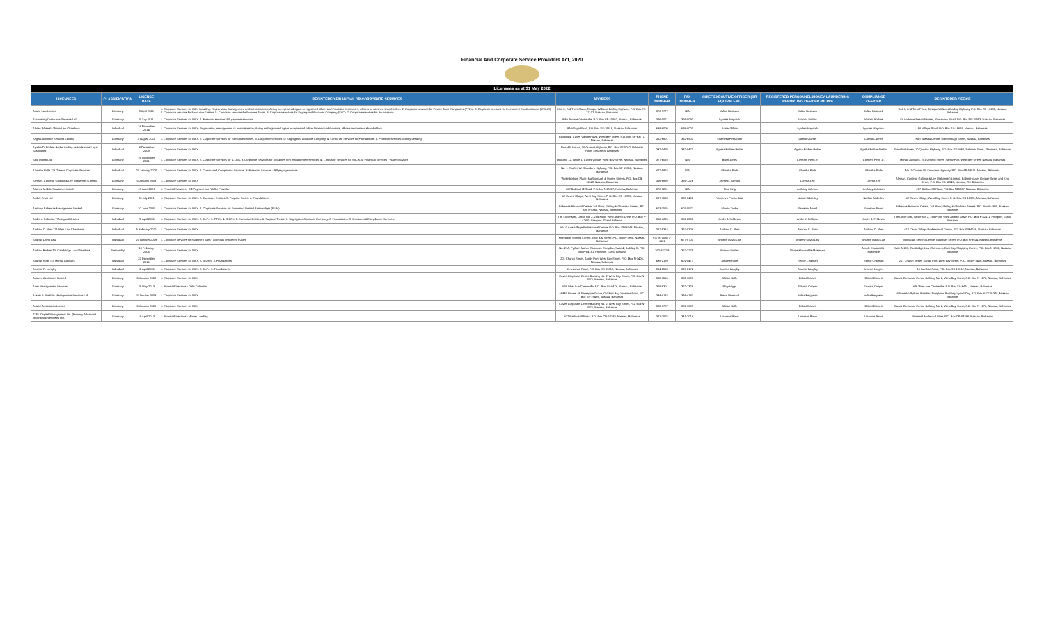Financial And Corporate Service Providers Act, 2020
Licensees as at 31 May 2022
| LICENSEES | CLASSIFICATION | LICENSE DATE | REGISTERED FINANCIAL OR CORPORATE SERVICES | ADDRESS | PHONE NUMBER | FAX NUMBER | CHIEF EXECUTIVE OFFICER (OR EQUIVALENT) | REGISTERED PERSONNEL MONEY LAUNDERING REPORTING OFFICER (MLRO) | COMPLIANCE OFFICER | REGISTERED OFFICE |
| --- | --- | --- | --- | --- | --- | --- | --- | --- | --- | --- |
| Abaco Law Limited | Company | 9 April 2021 | 1. Corporate Services for IBCs including: Registration, Management and Administration; Acting as registered agent or registered office; and Provision of directors, officers or nominee shareholders. 2. Corporate services for Private Trust Companies (PTCs). 3. Corporate services for Investment Condominiums (ICONS). 4. Corporate services for Executive Entities. 5. Corporate services for Purpose Trusts. 6. Corporate services for Segregated Accounts Company (SAC). 7. Corporate services for Foundations. | Unit 8, 2nd Trehi Plaza, Tonique Williams Darling Highway, P.O. Box EE-17102, Nassau, Bahamas | 376-9777 | N/A | Julian Bostwick | Julian Bostwick | Julian Bostwick | Unit 8, 2nd Trehi Plaza, Tonique Williams Darling Highway, P.O. Box EE-17102, Nassau, Bahamas |
| Accounting Outsource Services Ltd. | Company | 5 July 2011 | 1. Corporate Services for IBCs. 2. Financial services: Bill payment services. | Fifth Terrace Centreville, P.O. Box EE-15953, Nassau, Bahamas | 326-0071 | 326-0093 | Lynette Maycock | Victoria Forbes | Victoria Forbes | St. Andrews Beach Estates, Yamacraw Road, P.O. Box EE-15953, Nassau, Bahamas |
| Adrian White t/a White Law Chambers | Individual | 24 November 2014 | 1. Corporate Services for IBCs: Registration, management or administration; Acting as Registered agent or registered office; Provision of directors, officers or nominee shareholders | 9A Village Road, P.O. Box SS-19619, Nassau, Bahamas | 698-8000 | 698-8000 | Adrian White | Lynden Maycock | Lynden Maycock | 9A Village Road, P.O. Box SS-19619, Nassau, Bahamas |
| Aegis Corporate Services Limited | Company | 3 August 2010 | 1. Corporate Services for IBCs. 2. Corporate Services for Executive Entities. 3. Corporate Services for Segregated accounts Company. 4. Corporate Services for Foundations. 5. Financial services: Money Lending. | Building 4, Caves Village Plaza, West Bay Street, P.O. Box SP-63771, Nassau, Bahamas | 362-6801 | 362-6901 | Shameka Fernander | Latelio Culmer | Latelio Culmer | Fort Nassau Centre, Marlborough Street, Nassau, Bahamas |
| Agatha D. Forbes-Bethel trading as Hallshams Legal Associates | Individual | 8 December 2009 | 1. Corporate Services for IBCs | Renaldo House, 10 Queens Highway, P.O. Box SS-5062, Palmetto Point, Eleuthera, Bahamas | 332-0470 | 332-0471 | Agatha Forbes-Bethel | Agatha Forbes-Bethel | Agatha Forbes-Bethel | Renaldo House, 10 Queens Highway, P.O. Box SS-5062, Palmetto Point, Eleuthera, Bahamas |
| Agio Digital Ltd. | Company | 16 November 2021 | 1. Corporate Services for IBCs. 2. Corporate Services for ICONs. 3. Corporate Services for Securities firm management services. 4. Corporate Services for SAC's. 5. Financial Services - Wallet provider | Building 12, Office 1, Caves Village, West Bay Street, Nassau, Bahamas | 327-6093 | N/A | Brian Jones | Clement Penn Jr. | Clement Penn Jr. | Mundo Advisors, 201 Church Street, Sandy Port, West Bay Street, Nassau, Bahamas |
| Albertha Rolle T/A Greene Corporate Services | Individual | 21 January 2020 | 1. Corporate Services for IBCs. 2. Outsourced Compliance Services. 3. Financial Services - Bill paying services. | No. 1 Charles W. Saunders Highway, P.O. Box AP-59011, Nassau, Bahamas | 422-5824 | N/A | Albertha Rolle | Albertha Rolle | Albertha Rolle | No. 1 Charles W. Saunders Highway, P.O. Box AP-59011, Nassau, Bahamas |
| Aleman, Cordero, Galindo & Lee (Bahamas) Limited | Company | 5 January 2009 | 1. Corporate Services for IBCs | Winterbotham Place, Marlborough & Queen Streets, P.O. Box CB-11343, Nassau, Bahamas | 356-6898 | 356-7226 | Jaime E. Aleman | Lorena Zerr | Lorena Zerr | Aleman, Cordero, Galindo & Lee (Bahamas) Limited, Bolam House, George Street and King Street, P.O. Box CB-11343, Nassau, The Bahamas |
| Alliance Mobile Solutions Limited | Company | 16 June 2021 | 1. Financial Services - Bill Payment and Wallet Provider | #67 Baillou Hill Road, P.O.Box-N10367, Nassau, Bahamas | 376-3231 | N/A | Rino King | Anthony Johnson | Anthony Johnson | #67 Baillou Hill Road, P.O.Box-N10367, Nassau, Bahamas |
| Amber Trust Ltd | Company | 30 July 2021 | 1. Corporate Services for IBCs. 2. Executive Entities. 3. Purpose Trusts. 4. Foundations. | #2 Caves Village, West Bay Street, P. O. Box CB-10976, Nassau Bahamas | 397-7500 | 325-0490 | Vincenzo Pianterdosi | Nathan Adderley | Nathan Adderley | #2 Caves Village, West Bay Street, P. O. Box CB-10976, Nassau, Bahamas |
| Amicorp Bahamas Management Limited | Company | 10 June 2015 | 1. Corporate Services for IBCs. 2. Corporate Services for Exempted Limited Partnerships (ELPs). | Bahamas Financial Centre, 3rd Floor, Shirley & Charlotte Streets, P.O. Box N-4865, Nassau, Bahamas | 603-3576 | 603-5577 | Marvin Taylor | Samsoor Namd | Samsoor Namd | Bahamas Financial Centre, 3rd Floor, Shirley & Charlotte Streets, P.O. Box N-4865, Nassau, Bahamas |
| Andre J. Feldman T/A Argus Advisors | Individual | 23 April 2001 | 1. Corporate Services for IBCs. 2. ELPs. 3. PTCs. 4. ICONs. 5. Executive Entities. 6. Purpose Trusts. 7. Segregated Accounts Company. 8. Foundations. 9. Outsourced Compliance Services. | The Circle Mall, Office No. 2, 2nd Floor, West Atlantic Drive, P.O. Box F-42411, Freeport, Grand Bahama | 352-4825 | 352-2201 | Andre J. Feldman | Andre J. Feldman | Andre J. Feldman | The Circle Mall, Office No. 2, 2nd Floor, West Atlantic Drive, P.O. Box F-42411, Freeport, Grand Bahama |
| Andrew C. Allen T/A Allen Law Chambers | Individual | 5 February 2021 | 1. Corporate Services for IBCs | #14 Caves Village Professional Centre, P.O. Box SP64248, Nassau, Bahamas | 327-5314 | 327-5308 | Andrew C. Allen | Andrew C. Allen | Andrew C. Allen | #14 Caves Village Professional Centre, P.O. Box SP64248, Nassau, Bahamas |
| Andrew David Law | Individual | 20 October 2009 | 1. Corporate services for Purpose Trusts - acting as registered trustee | Montague Sterling Centre, East Bay Street, P.O. Box N-3924, Nassau, Bahamas | 677-8700 677-1151 | 677-8701 | Andrew David Law | Andrew David Law | Andrew David Law | Montague Sterling Centre, East Bay Street, P.O. Box N-3924, Nassau, Bahamas |
| Andrew Forbes T/A Cambridge Law Chambers | Partnership | 10 February 2006 | 1. Corporate Services for IBCs | No. 21A, Pytham Manor Corporate Complex, Suite 4, Building D, P.O. Box F-44181, Freeport, Grand Bahama | 352-3277/8 | 352-3279 | Andrew Forbes | Nicole Klavoraklis-McKenzie | Nicole Klavoraklis-McKenzie | Suite A-107, Cambridge Law Chambers, East Bay Shopping Centre, P.O. Box N-1836, Nassau, Bahamas |
| Andrew Rolle T/A Munda Advisors | Individual | 22 December 2015 | 1. Corporate Services for IBCs. 2. ICONS. 3. Foundations. | 201 Church Street, Sandy Port, West Bay Street, P. O. Box N-3406, Nassau, Bahamas | 698-2189 | 601-5477 | Andrew Rolle | Reece Chipman | Reece Chipman | 201 Church Street, Sandy Port, West Bay Street, P. O. Box N-3406, Nassau, Bahamas |
| Annette R. Longley | Individual | 15 April 2001 | 1. Corporate Services for IBCs. 2. ELPs. 3. Foundations. | 16 Ivanhoe Road, P.O. Box SS-19812, Nassau, Bahamas | 394-5560 | 393-5172 | Annette Longley | Annette Longley | Annette Longley | 16 Ivanhoe Road, P.O. Box SS-19812, Nassau, Bahamas |
| Antares Associates Limited | Company | 5 January 2009 | 1. Corporate Services for IBCs | Caves Corporate Centre Building No. 2, West Bay Street, P.O. Box N-1576, Nassau, Bahamas | 302-8566 | 302-8699 | Allison Kelly | Dakari Dorsett | Dakari Dorsett | Caves Corporate Centre Building No. 2, West Bay Street, P.O. Box N-1576, Nassau, Bahamas |
| Apex Management Services | Company | 29 May 2013 | 1. Financial Services - Debt Collection | #26 West Ave Centreville, P.O. Box SS-6474, Nassau, Bahamas | 328-8301 | 322-7328 | Rory Higgs | Edward Cooper | Edward Cooper | #26 West Ave Centreville, P.O. Box SS-6474, Nassau, Bahamas |
| Assets & Portfolio Management Services Ltd. | Company | 5 January 2009 | 1. Corporate Services for IBCs | APMS House, #8 Pineapple Grove, Old Fort Bay, Western Road, P.O. Box SS-19489, Nassau, Bahamas | 394-4182 | 394-4183 | Pierre Monnard | Indira Ferguson | Indira Ferguson | Holowesko Pytham Fletcher, Templeton Building, Lyford Cay, P.O. Box N-7776-348, Nassau, Bahamas |
| Axtaire Associates Limited | Company | 5 January 2009 | 1. Corporate Services for IBCs | Caves Corporate Centre Building No. 2, West Bay Street, P.O. Box N-1576, Nassau, Bahamas | 302-8787 | 302-8699 | Allison Kelly | Dakari Dorsett | Dakari Dorsett | Caves Corporate Centre Building No. 2, West Bay Street, P.O. Box N-1576, Nassau, Bahamas |
| ATEL Capital Management Ltd. (formerly Advanced Technical Enterprises Ltd.) | Company | 18 April 2013 | 1. Financial Services - Money Lending | #37 Baillou Hill Road, P.O. Box CR-54388, Nassau, Bahamas | 341-7575 | 341-2018 | Linamae Bowe | Linamae Bowe | Linamae Bowe | Mermaid Boulevard West, P.O. Box CR-54388, Nassau, Bahamas |